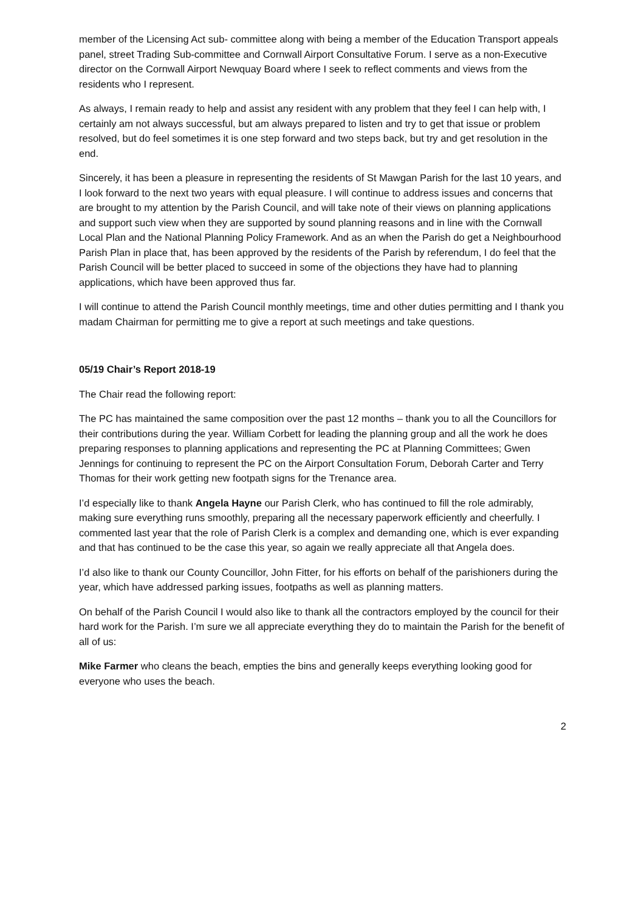member of the Licensing Act sub- committee along with being a member of the Education Transport appeals panel, street Trading Sub-committee and Cornwall Airport Consultative Forum. I serve as a non-Executive director on the Cornwall Airport Newquay Board where I seek to reflect comments and views from the residents who I represent.
As always, I remain ready to help and assist any resident with any problem that they feel I can help with, I certainly am not always successful, but am always prepared to listen and try to get that issue or problem resolved, but do feel sometimes it is one step forward and two steps back, but try and get resolution in the end.
Sincerely, it has been a pleasure in representing the residents of St Mawgan Parish for the last 10 years, and I look forward to the next two years with equal pleasure. I will continue to address issues and concerns that are brought to my attention by the Parish Council, and will take note of their views on planning applications and support such view when they are supported by sound planning reasons and in line with the Cornwall Local Plan and the National Planning Policy Framework. And as an when the Parish do get a Neighbourhood Parish Plan in place that, has been approved by the residents of the Parish by referendum, I do feel that the Parish Council will be better placed to succeed in some of the objections they have had to planning applications, which have been approved thus far.
I will continue to attend the Parish Council monthly meetings, time and other duties permitting and I thank you madam Chairman for permitting me to give a report at such meetings and take questions.
05/19 Chair’s Report 2018-19
The Chair read the following report:
The PC has maintained the same composition over the past 12 months – thank you to all the Councillors for their contributions during the year. William Corbett for leading the planning group and all the work he does preparing responses to planning applications and representing the PC at Planning Committees; Gwen Jennings for continuing to represent the PC on the Airport Consultation Forum, Deborah Carter and Terry Thomas for their work getting new footpath signs for the Trenance area.
I’d especially like to thank Angela Hayne our Parish Clerk, who has continued to fill the role admirably, making sure everything runs smoothly, preparing all the necessary paperwork efficiently and cheerfully. I commented last year that the role of Parish Clerk is a complex and demanding one, which is ever expanding and that has continued to be the case this year, so again we really appreciate all that Angela does.
I’d also like to thank our County Councillor, John Fitter, for his efforts on behalf of the parishioners during the year, which have addressed parking issues, footpaths as well as planning matters.
On behalf of the Parish Council I would also like to thank all the contractors employed by the council for their hard work for the Parish. I’m sure we all appreciate everything they do to maintain the Parish for the benefit of all of us:
Mike Farmer who cleans the beach, empties the bins and generally keeps everything looking good for everyone who uses the beach.
2